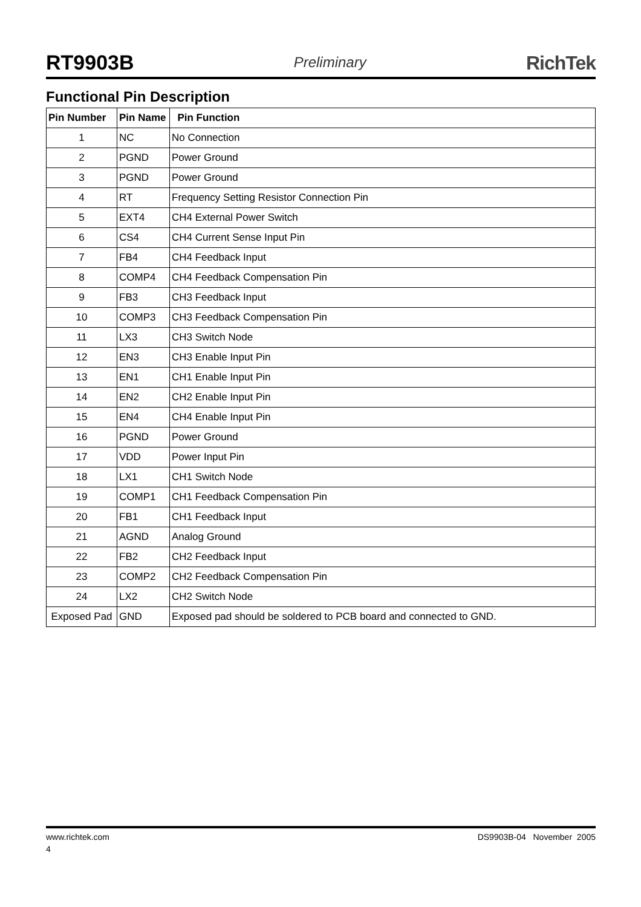RT9903B Preliminary RichTek
Functional Pin Description
| Pin Number | Pin Name | Pin Function |
| --- | --- | --- |
| 1 | NC | No Connection |
| 2 | PGND | Power Ground |
| 3 | PGND | Power Ground |
| 4 | RT | Frequency Setting Resistor Connection Pin |
| 5 | EXT4 | CH4 External Power Switch |
| 6 | CS4 | CH4 Current Sense Input Pin |
| 7 | FB4 | CH4 Feedback Input |
| 8 | COMP4 | CH4 Feedback Compensation Pin |
| 9 | FB3 | CH3 Feedback Input |
| 10 | COMP3 | CH3 Feedback Compensation Pin |
| 11 | LX3 | CH3 Switch Node |
| 12 | EN3 | CH3 Enable Input Pin |
| 13 | EN1 | CH1 Enable Input Pin |
| 14 | EN2 | CH2 Enable Input Pin |
| 15 | EN4 | CH4 Enable Input Pin |
| 16 | PGND | Power Ground |
| 17 | VDD | Power Input Pin |
| 18 | LX1 | CH1 Switch Node |
| 19 | COMP1 | CH1 Feedback Compensation Pin |
| 20 | FB1 | CH1 Feedback Input |
| 21 | AGND | Analog Ground |
| 22 | FB2 | CH2 Feedback Input |
| 23 | COMP2 | CH2 Feedback Compensation Pin |
| 24 | LX2 | CH2 Switch Node |
| Exposed Pad | GND | Exposed pad should be soldered to PCB board and connected to GND. |
www.richtek.com DS9903B-04 November 2005
4